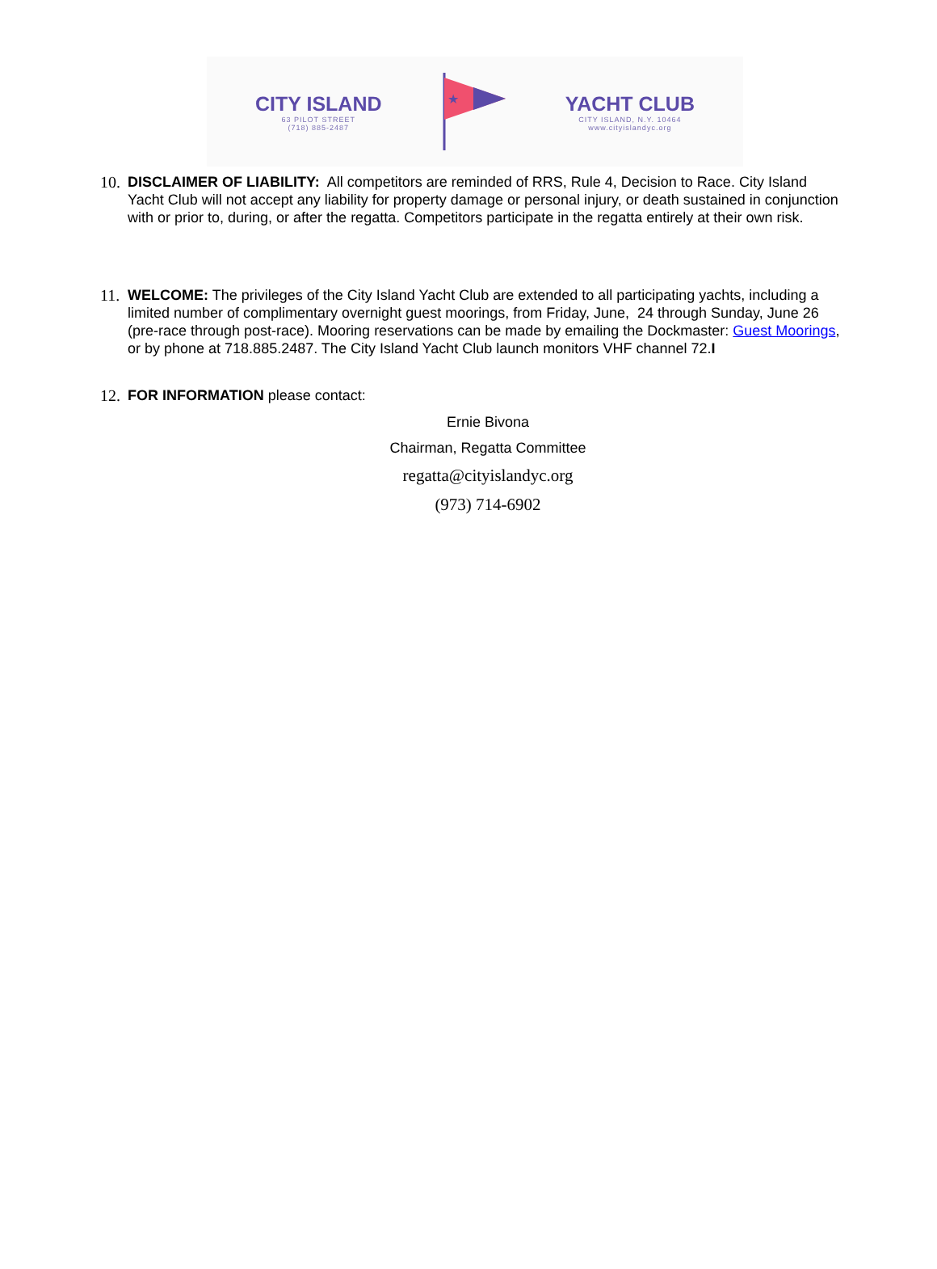CITY ISLAND
63 PILOT STREET
(718) 885-2487
★
YACHT CLUB
CITY ISLAND, N.Y. 10464
www.cityislandyc.org
10.
DISCLAIMER OF LIABILITY: All competitors are reminded of RRS, Rule 4, Decision to Race. City Island Yacht Club will not accept any liability for property damage or personal injury, or death sustained in conjunction with or prior to, during, or after the regatta. Competitors participate in the regatta entirely at their own risk.
11.
WELCOME: The privileges of the City Island Yacht Club are extended to all participating yachts, including a limited number of complimentary overnight guest moorings, from Friday, June, 24 through Sunday, June 26 (pre-race through post-race). Mooring reservations can be made by emailing the Dockmaster: Guest Moorings, or by phone at 718.885.2487. The City Island Yacht Club launch monitors VHF channel 72.I
12.
FOR INFORMATION please contact:
Ernie Bivona
Chairman, Regatta Committee
regatta@cityislandyc.org
(973) 714-6902